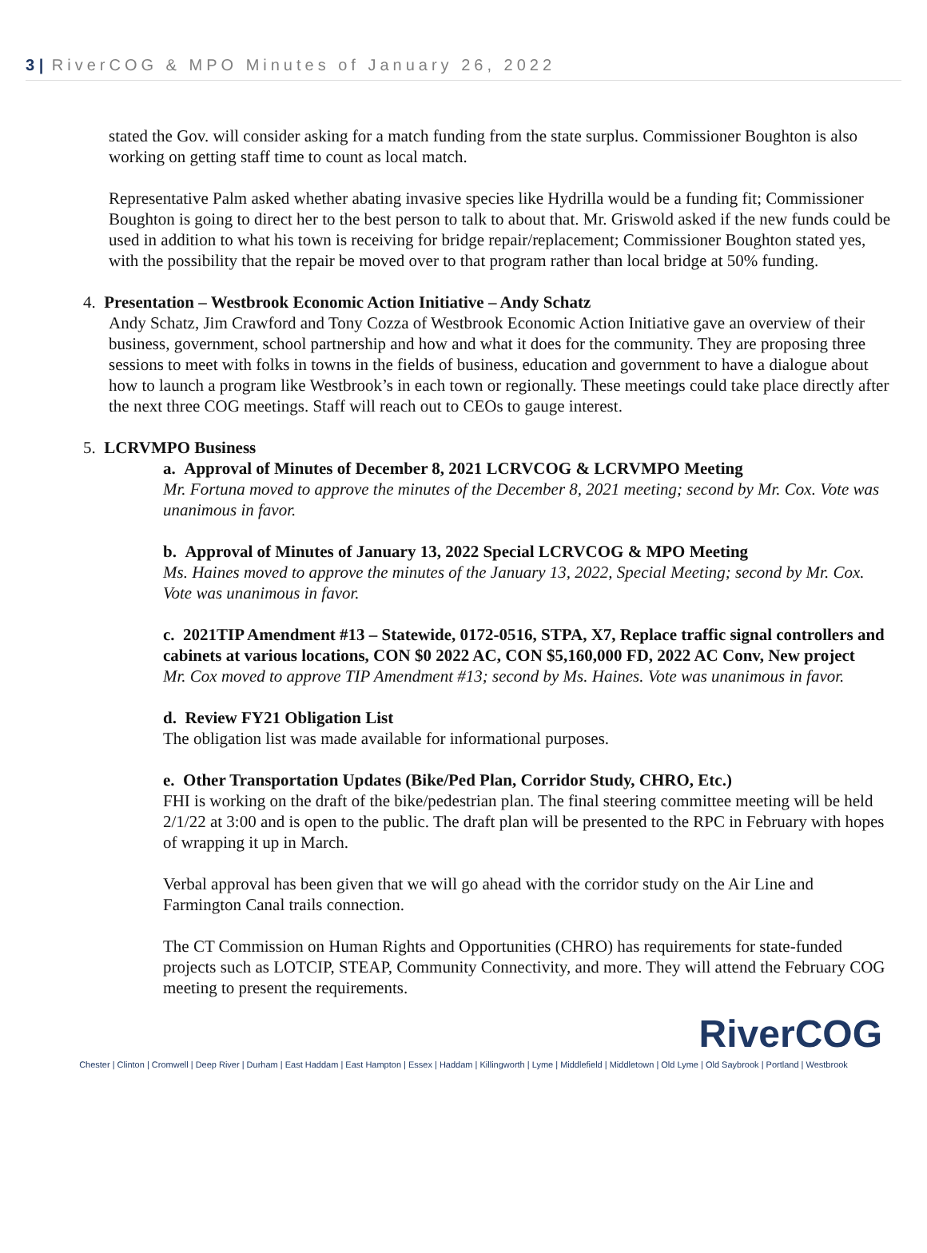3 | RiverCOG & MPO Minutes of January 26, 2022
stated the Gov. will consider asking for a match funding from the state surplus. Commissioner Boughton is also working on getting staff time to count as local match.
Representative Palm asked whether abating invasive species like Hydrilla would be a funding fit; Commissioner Boughton is going to direct her to the best person to talk to about that. Mr. Griswold asked if the new funds could be used in addition to what his town is receiving for bridge repair/replacement; Commissioner Boughton stated yes, with the possibility that the repair be moved over to that program rather than local bridge at 50% funding.
4. Presentation – Westbrook Economic Action Initiative – Andy Schatz
Andy Schatz, Jim Crawford and Tony Cozza of Westbrook Economic Action Initiative gave an overview of their business, government, school partnership and how and what it does for the community. They are proposing three sessions to meet with folks in towns in the fields of business, education and government to have a dialogue about how to launch a program like Westbrook’s in each town or regionally. These meetings could take place directly after the next three COG meetings. Staff will reach out to CEOs to gauge interest.
5. LCRVMPO Business
a. Approval of Minutes of December 8, 2021 LCRVCOG & LCRVMPO Meeting
Mr. Fortuna moved to approve the minutes of the December 8, 2021 meeting; second by Mr. Cox. Vote was unanimous in favor.
b. Approval of Minutes of January 13, 2022 Special LCRVCOG & MPO Meeting
Ms. Haines moved to approve the minutes of the January 13, 2022, Special Meeting; second by Mr. Cox. Vote was unanimous in favor.
c. 2021TIP Amendment #13 – Statewide, 0172-0516, STPA, X7, Replace traffic signal controllers and cabinets at various locations, CON $0 2022 AC, CON $5,160,000 FD, 2022 AC Conv, New project
Mr. Cox moved to approve TIP Amendment #13; second by Ms. Haines. Vote was unanimous in favor.
d. Review FY21 Obligation List
The obligation list was made available for informational purposes.
e. Other Transportation Updates (Bike/Ped Plan, Corridor Study, CHRO, Etc.)
FHI is working on the draft of the bike/pedestrian plan. The final steering committee meeting will be held 2/1/22 at 3:00 and is open to the public. The draft plan will be presented to the RPC in February with hopes of wrapping it up in March.
Verbal approval has been given that we will go ahead with the corridor study on the Air Line and Farmington Canal trails connection.
The CT Commission on Human Rights and Opportunities (CHRO) has requirements for state-funded projects such as LOTCIP, STEAP, Community Connectivity, and more. They will attend the February COG meeting to present the requirements.
RiverCOG
Chester | Clinton | Cromwell | Deep River | Durham | East Haddam | East Hampton | Essex | Haddam | Killingworth | Lyme | Middlefield | Middletown | Old Lyme | Old Saybrook | Portland | Westbrook